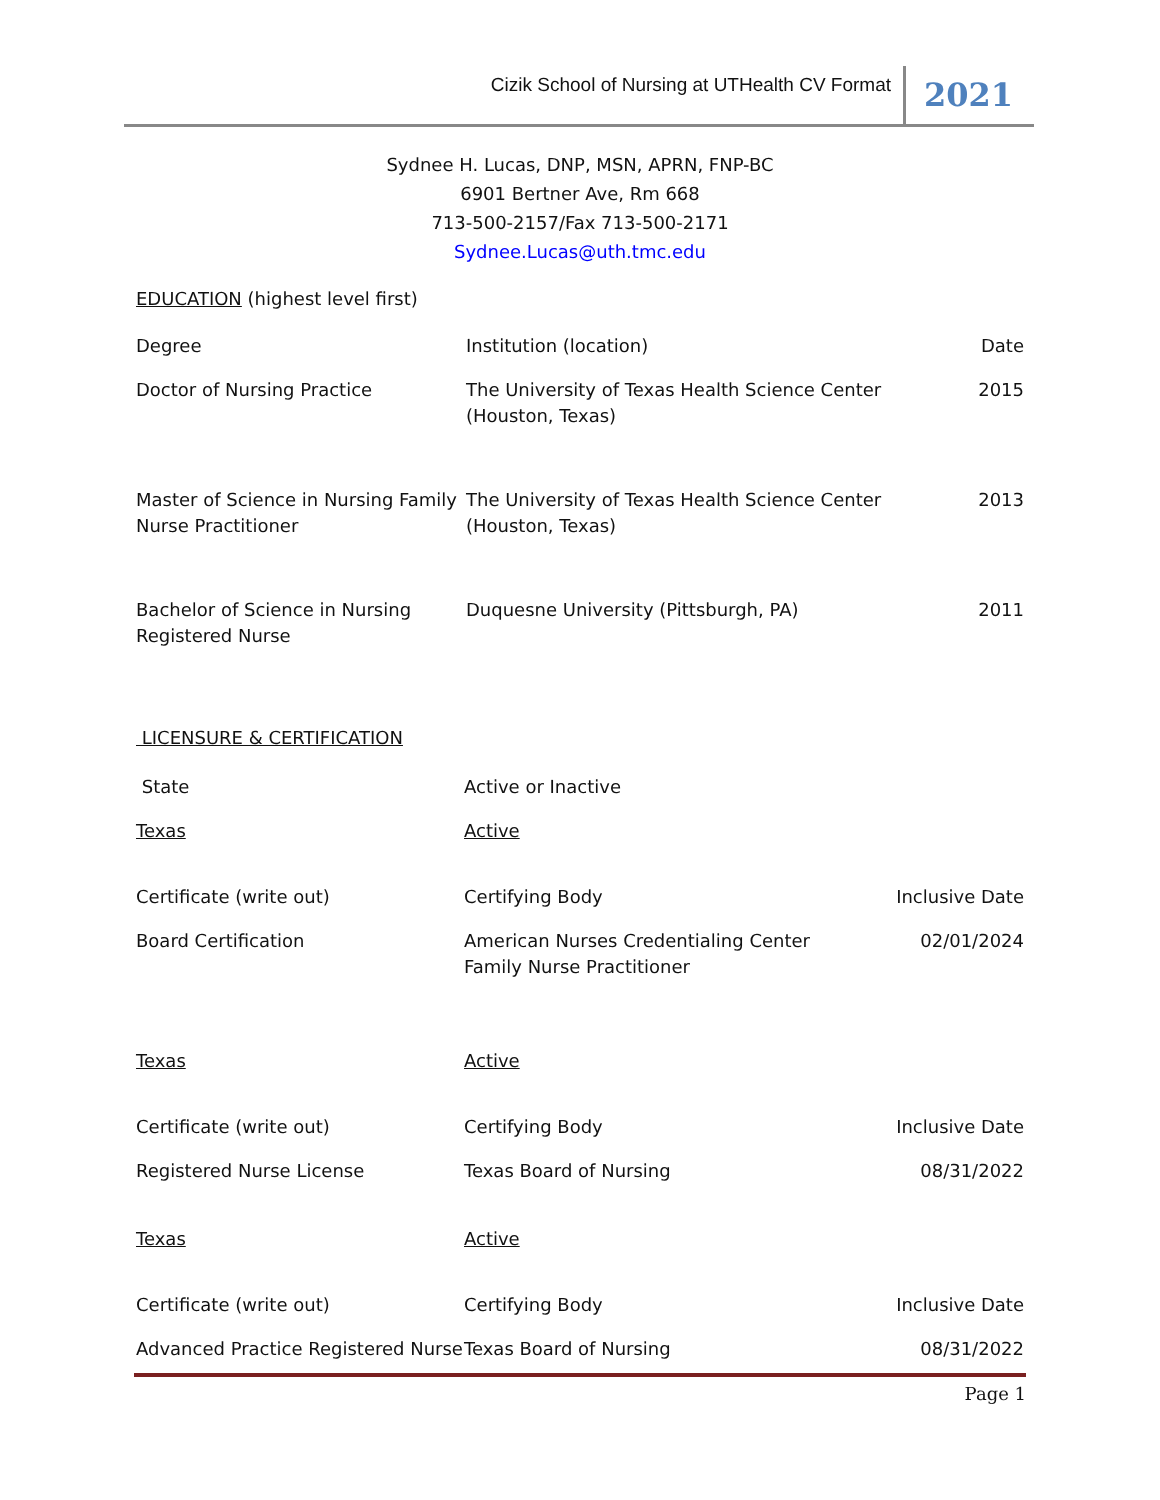Cizik School of Nursing at UTHealth CV Format
2021
Sydnee H. Lucas, DNP, MSN, APRN, FNP-BC
6901 Bertner Ave, Rm 668
713-500-2157/Fax 713-500-2171
Sydnee.Lucas@uth.tmc.edu
EDUCATION (highest level first)
| Degree | Institution (location) | Date |
| Doctor of Nursing Practice | The University of Texas Health Science Center (Houston, Texas) | 2015 |
| Master of Science in Nursing Family Nurse Practitioner | The University of Texas Health Science Center (Houston, Texas) | 2013 |
| Bachelor of Science in Nursing Registered Nurse | Duquesne University (Pittsburgh, PA) | 2011 |
LICENSURE & CERTIFICATION
| State | Active or Inactive | |
| Texas | Active | |
| Certificate (write out) | Certifying Body | Inclusive Date |
| Board Certification | American Nurses Credentialing Center Family Nurse Practitioner | 02/01/2024 |
| Texas | Active | |
| Certificate (write out) | Certifying Body | Inclusive Date |
| Registered Nurse License | Texas Board of Nursing | 08/31/2022 |
| Texas | Active | |
| Certificate (write out) | Certifying Body | Inclusive Date |
| Advanced Practice Registered Nurse | Texas Board of Nursing | 08/31/2022 |
Page 1